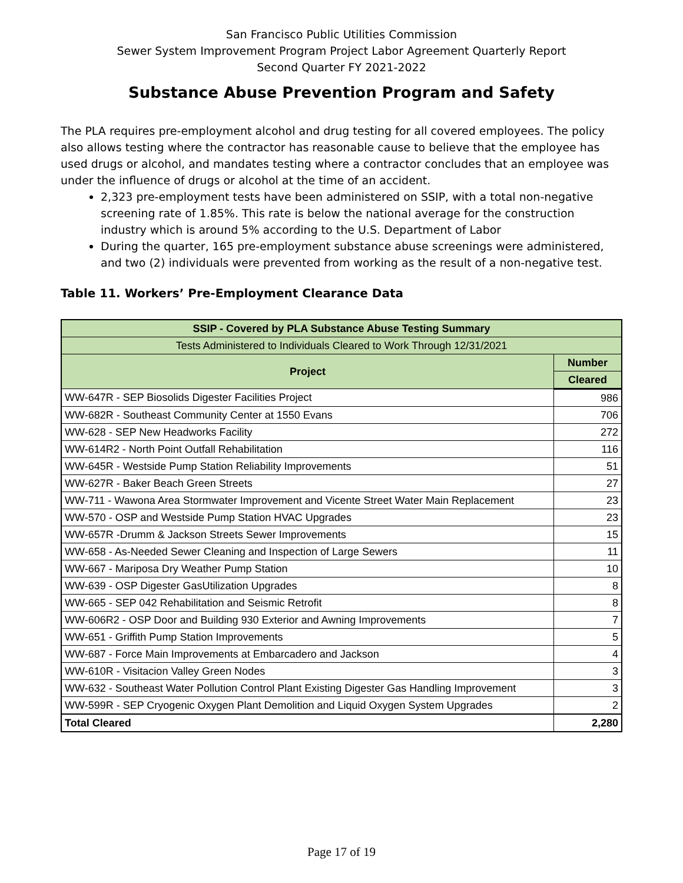San Francisco Public Utilities Commission
Sewer System Improvement Program Project Labor Agreement Quarterly Report
Second Quarter FY 2021-2022
Substance Abuse Prevention Program and Safety
The PLA requires pre-employment alcohol and drug testing for all covered employees. The policy also allows testing where the contractor has reasonable cause to believe that the employee has used drugs or alcohol, and mandates testing where a contractor concludes that an employee was under the influence of drugs or alcohol at the time of an accident.
2,323 pre-employment tests have been administered on SSIP, with a total non-negative screening rate of 1.85%. This rate is below the national average for the construction industry which is around 5% according to the U.S. Department of Labor
During the quarter, 165 pre-employment substance abuse screenings were administered, and two (2) individuals were prevented from working as the result of a non-negative test.
Table 11. Workers’ Pre-Employment Clearance Data
| SSIP - Covered by PLA Substance Abuse Testing Summary | |
| --- | --- |
| Tests Administered to Individuals Cleared to Work Through 12/31/2021 | |
| Project | Number |
| | Cleared |
| WW-647R - SEP Biosolids Digester Facilities Project | 986 |
| WW-682R - Southeast Community Center at 1550 Evans | 706 |
| WW-628 - SEP New Headworks Facility | 272 |
| WW-614R2 - North Point Outfall Rehabilitation | 116 |
| WW-645R - Westside Pump Station Reliability Improvements | 51 |
| WW-627R - Baker Beach Green Streets | 27 |
| WW-711 - Wawona Area Stormwater Improvement and Vicente Street Water Main Replacement | 23 |
| WW-570 - OSP and Westside Pump Station HVAC Upgrades | 23 |
| WW-657R -Drumm & Jackson Streets Sewer Improvements | 15 |
| WW-658 - As-Needed Sewer Cleaning and Inspection of Large Sewers | 11 |
| WW-667 - Mariposa Dry Weather Pump Station | 10 |
| WW-639 - OSP Digester GasUtilization Upgrades | 8 |
| WW-665 - SEP 042 Rehabilitation and Seismic Retrofit | 8 |
| WW-606R2 - OSP Door and Building 930 Exterior and Awning Improvements | 7 |
| WW-651 - Griffith Pump Station Improvements | 5 |
| WW-687 - Force Main Improvements at Embarcadero and Jackson | 4 |
| WW-610R - Visitacion Valley Green Nodes | 3 |
| WW-632 - Southeast Water Pollution Control Plant Existing Digester Gas Handling Improvement | 3 |
| WW-599R - SEP Cryogenic Oxygen Plant Demolition and Liquid Oxygen System Upgrades | 2 |
| Total Cleared | 2,280 |
Page 17 of 19